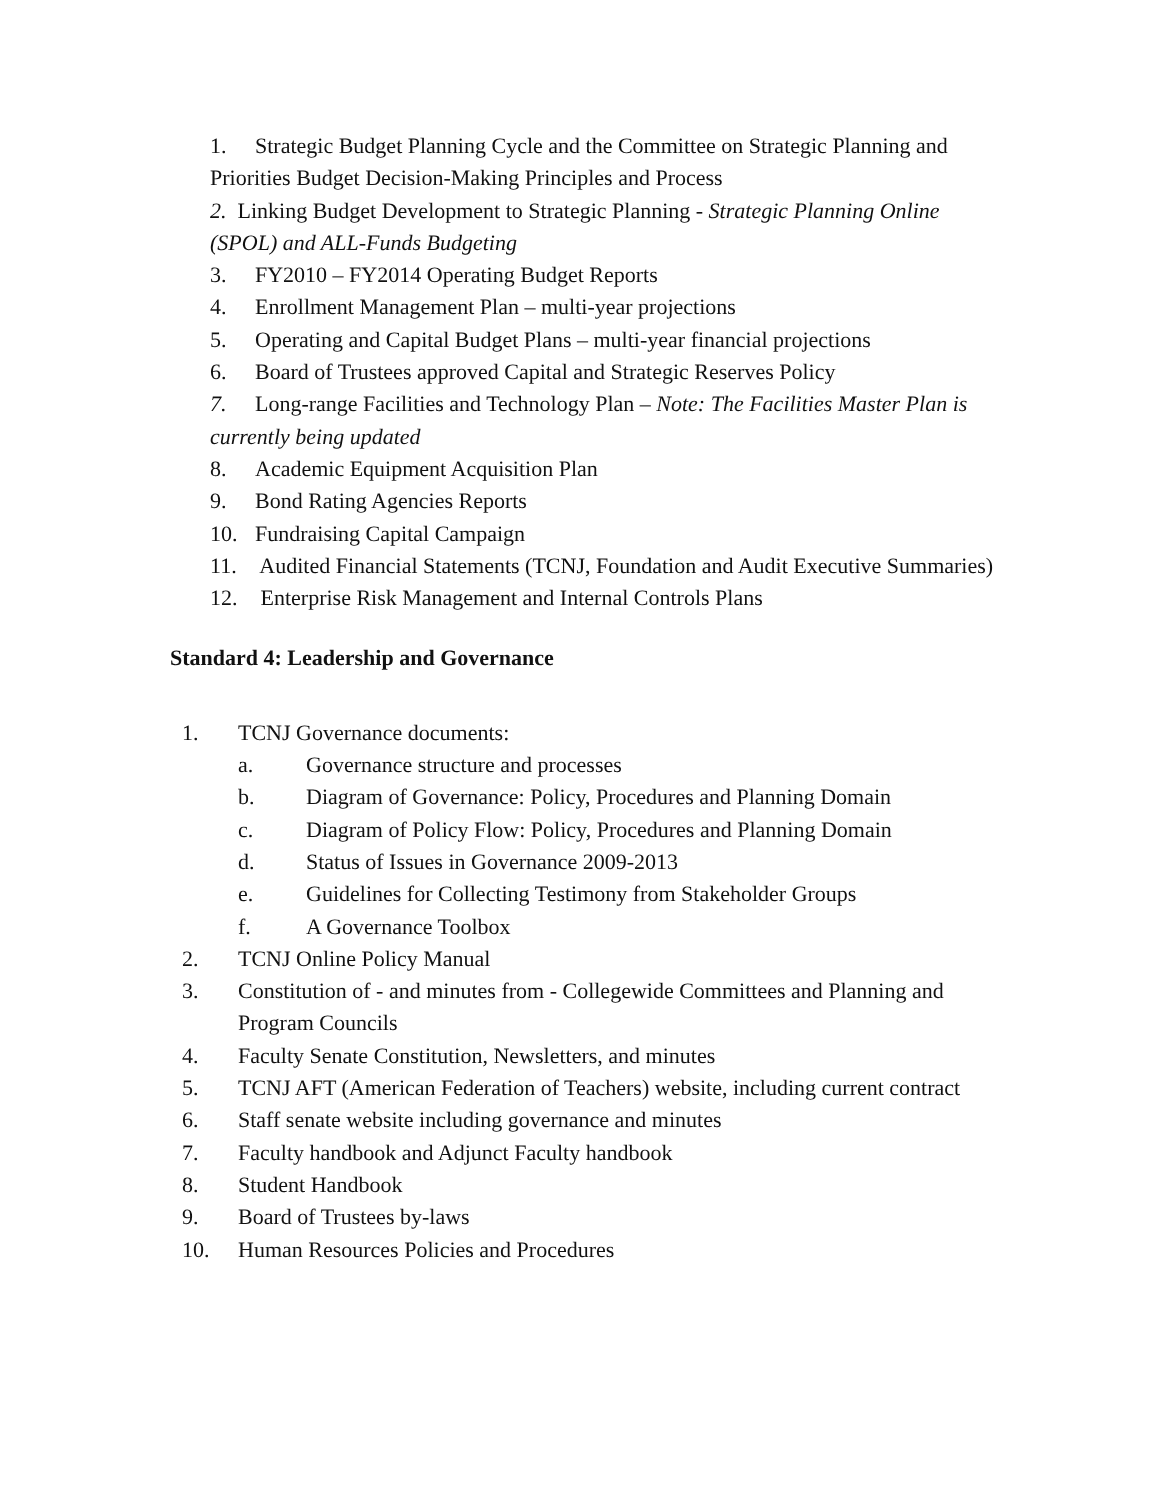1. Strategic Budget Planning Cycle and the Committee on Strategic Planning and Priorities Budget Decision-Making Principles and Process
2. Linking Budget Development to Strategic Planning - Strategic Planning Online (SPOL) and ALL-Funds Budgeting
3. FY2010 – FY2014 Operating Budget Reports
4. Enrollment Management Plan – multi-year projections
5. Operating and Capital Budget Plans – multi-year financial projections
6. Board of Trustees approved Capital and Strategic Reserves Policy
7. Long-range Facilities and Technology Plan – Note: The Facilities Master Plan is currently being updated
8. Academic Equipment Acquisition Plan
9. Bond Rating Agencies Reports
10. Fundraising Capital Campaign
11. Audited Financial Statements (TCNJ, Foundation and Audit Executive Summaries)
12. Enterprise Risk Management and Internal Controls Plans
Standard 4: Leadership and Governance
1. TCNJ Governance documents:
a. Governance structure and processes
b. Diagram of Governance: Policy, Procedures and Planning Domain
c. Diagram of Policy Flow: Policy, Procedures and Planning Domain
d. Status of Issues in Governance 2009-2013
e. Guidelines for Collecting Testimony from Stakeholder Groups
f. A Governance Toolbox
2. TCNJ Online Policy Manual
3. Constitution of - and minutes from - Collegewide Committees and Planning and Program Councils
4. Faculty Senate Constitution, Newsletters, and minutes
5. TCNJ AFT (American Federation of Teachers) website, including current contract
6. Staff senate website including governance and minutes
7. Faculty handbook and Adjunct Faculty handbook
8. Student Handbook
9. Board of Trustees by-laws
10. Human Resources Policies and Procedures